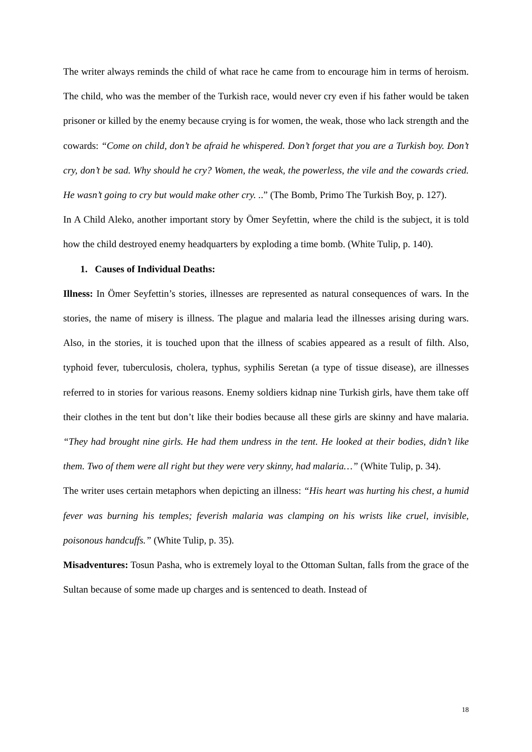The writer always reminds the child of what race he came from to encourage him in terms of heroism. The child, who was the member of the Turkish race, would never cry even if his father would be taken prisoner or killed by the enemy because crying is for women, the weak, those who lack strength and the cowards: “Come on child, don’t be afraid he whispered. Don’t forget that you are a Turkish boy. Don’t cry, don’t be sad. Why should he cry? Women, the weak, the powerless, the vile and the cowards cried. He wasn’t going to cry but would make other cry. ..” (The Bomb, Primo The Turkish Boy, p. 127).
In A Child Aleko, another important story by Ömer Seyfettin, where the child is the subject, it is told how the child destroyed enemy headquarters by exploding a time bomb. (White Tulip, p. 140).
1. Causes of Individual Deaths:
Illness: In Ömer Seyfettin’s stories, illnesses are represented as natural consequences of wars. In the stories, the name of misery is illness. The plague and malaria lead the illnesses arising during wars. Also, in the stories, it is touched upon that the illness of scabies appeared as a result of filth. Also, typhoid fever, tuberculosis, cholera, typhus, syphilis Seretan (a type of tissue disease), are illnesses referred to in stories for various reasons. Enemy soldiers kidnap nine Turkish girls, have them take off their clothes in the tent but don’t like their bodies because all these girls are skinny and have malaria. “They had brought nine girls. He had them undress in the tent. He looked at their bodies, didn’t like them. Two of them were all right but they were very skinny, had malaria…” (White Tulip, p. 34).
The writer uses certain metaphors when depicting an illness: “His heart was hurting his chest, a humid fever was burning his temples; feverish malaria was clamping on his wrists like cruel, invisible, poisonous handcuffs.” (White Tulip, p. 35).
Misadventures: Tosun Pasha, who is extremely loyal to the Ottoman Sultan, falls from the grace of the Sultan because of some made up charges and is sentenced to death. Instead of
18